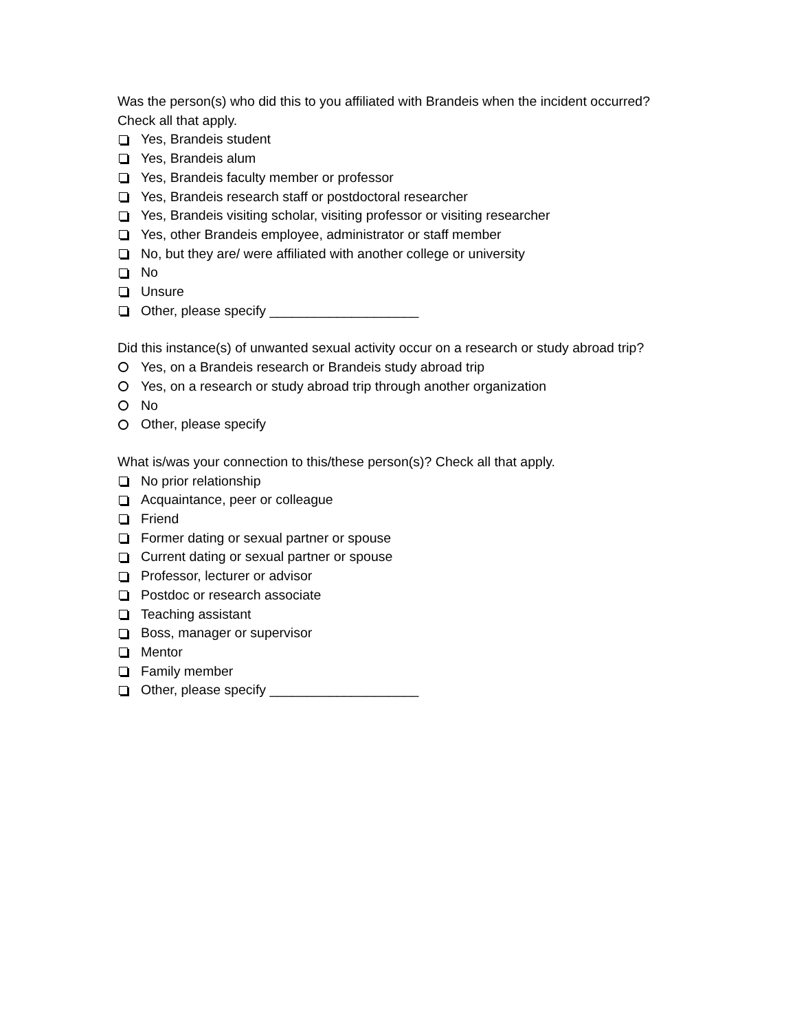Was the person(s) who did this to you affiliated with Brandeis when the incident occurred? Check all that apply.
Yes, Brandeis student
Yes, Brandeis alum
Yes, Brandeis faculty member or professor
Yes, Brandeis research staff or postdoctoral researcher
Yes, Brandeis visiting scholar, visiting professor or visiting researcher
Yes, other Brandeis employee, administrator or staff member
No, but they are/ were affiliated with another college or university
No
Unsure
Other, please specify ____________________
Did this instance(s) of unwanted sexual activity occur on a research or study abroad trip?
Yes, on a Brandeis research or Brandeis study abroad trip
Yes, on a research or study abroad trip through another organization
No
Other, please specify
What is/was your connection to this/these person(s)? Check all that apply.
No prior relationship
Acquaintance, peer or colleague
Friend
Former dating or sexual partner or spouse
Current dating or sexual partner or spouse
Professor, lecturer or advisor
Postdoc or research associate
Teaching assistant
Boss, manager or supervisor
Mentor
Family member
Other, please specify ____________________